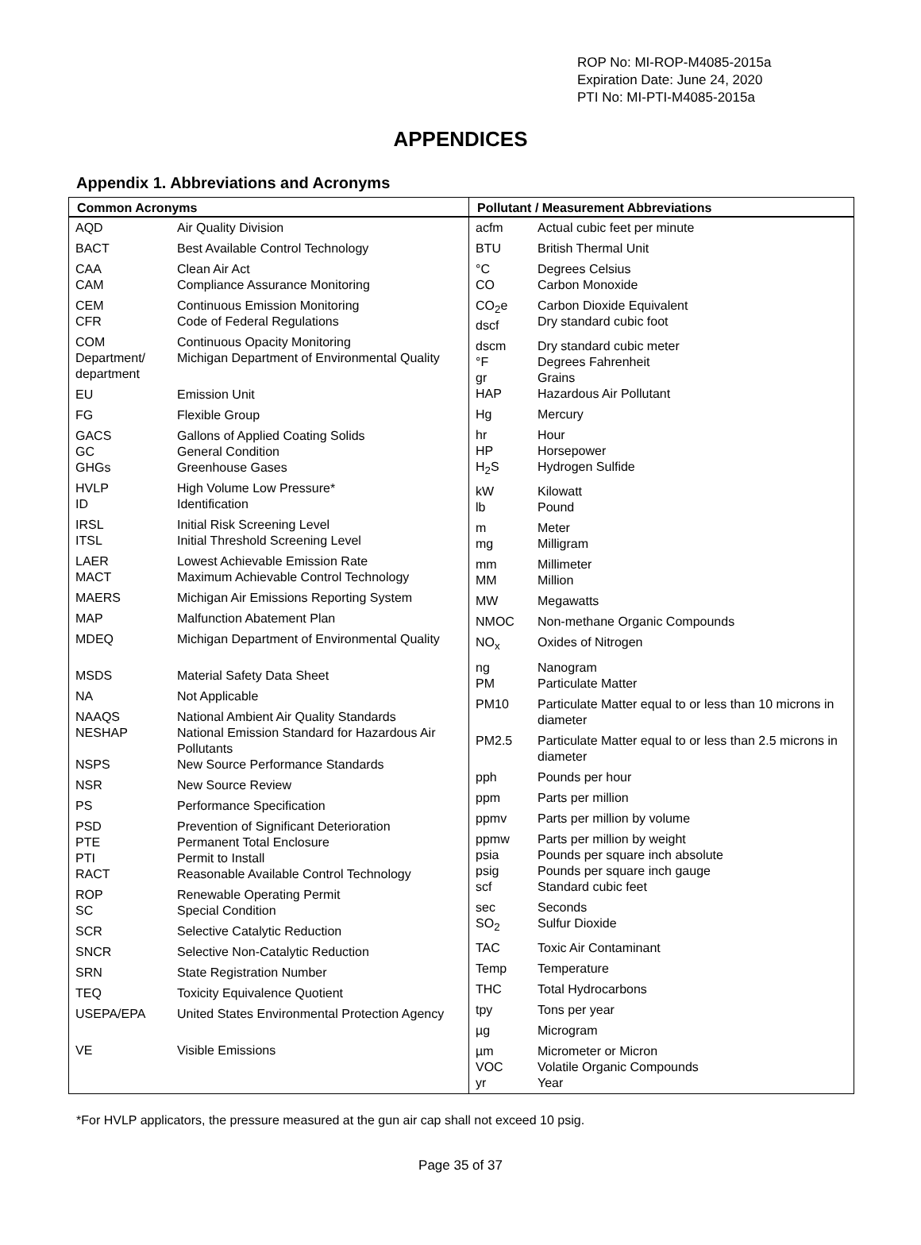ROP No: MI-ROP-M4085-2015a
Expiration Date: June 24, 2020
PTI No: MI-PTI-M4085-2015a
APPENDICES
Appendix 1. Abbreviations and Acronyms
| Common Acronyms | |
| --- | --- |
| AQD | Air Quality Division |
| BACT | Best Available Control Technology |
| CAA CAM | Clean Air Act Compliance Assurance Monitoring |
| CEM CFR | Continuous Emission Monitoring Code of Federal Regulations |
| COM Department/ department | Continuous Opacity Monitoring Michigan Department of Environmental Quality |
| EU | Emission Unit |
| FG | Flexible Group |
| GACS GC GHGs | Gallons of Applied Coating Solids General Condition Greenhouse Gases |
| HVLP ID | High Volume Low Pressure* Identification |
| IRSL ITSL | Initial Risk Screening Level Initial Threshold Screening Level |
| LAER MACT | Lowest Achievable Emission Rate Maximum Achievable Control Technology |
| MAERS | Michigan Air Emissions Reporting System |
| MAP | Malfunction Abatement Plan |
| MDEQ | Michigan Department of Environmental Quality |
| MSDS | Material Safety Data Sheet |
| NA | Not Applicable |
| NAAQS NESHAP NSPS | National Ambient Air Quality Standards National Emission Standard for Hazardous Air Pollutants New Source Performance Standards |
| NSR | New Source Review |
| PS | Performance Specification |
| PSD PTE PTI RACT | Prevention of Significant Deterioration Permanent Total Enclosure Permit to Install Reasonable Available Control Technology |
| ROP SC | Renewable Operating Permit Special Condition |
| SCR | Selective Catalytic Reduction |
| SNCR | Selective Non-Catalytic Reduction |
| SRN | State Registration Number |
| TEQ | Toxicity Equivalence Quotient |
| USEPA/EPA | United States Environmental Protection Agency |
| VE | Visible Emissions |
| Pollutant / Measurement Abbreviations | |
| --- | --- |
| acfm | Actual cubic feet per minute |
| BTU | British Thermal Unit |
| °C CO | Degrees Celsius Carbon Monoxide |
| CO<sub>2</sub>e dscf | Carbon Dioxide Equivalent Dry standard cubic foot |
| dscm °F gr HAP | Dry standard cubic meter Degrees Fahrenheit Grains Hazardous Air Pollutant |
| Hg | Mercury |
| hr HP H<sub>2</sub>S | Hour Horsepower Hydrogen Sulfide |
| kW lb | Kilowatt Pound |
| m mg | Meter Milligram |
| mm MM | Millimeter Million |
| MW | Megawatts |
| NMOC | Non-methane Organic Compounds |
| NO<sub>x</sub> | Oxides of Nitrogen |
| ng PM | Nanogram Particulate Matter |
| PM10 | Particulate Matter equal to or less than 10 microns in diameter |
| PM2.5 | Particulate Matter equal to or less than 2.5 microns in diameter |
| pph | Pounds per hour |
| ppm | Parts per million |
| ppmv | Parts per million by volume |
| ppmw psia psig scf | Parts per million by weight Pounds per square inch absolute Pounds per square inch gauge Standard cubic feet |
| sec SO<sub>2</sub> | Seconds Sulfur Dioxide |
| TAC | Toxic Air Contaminant |
| Temp | Temperature |
| THC | Total Hydrocarbons |
| tpy | Tons per year |
| µg | Microgram |
| µm VOC yr | Micrometer or Micron Volatile Organic Compounds Year |
*For HVLP applicators, the pressure measured at the gun air cap shall not exceed 10 psig.
Page 35 of 37